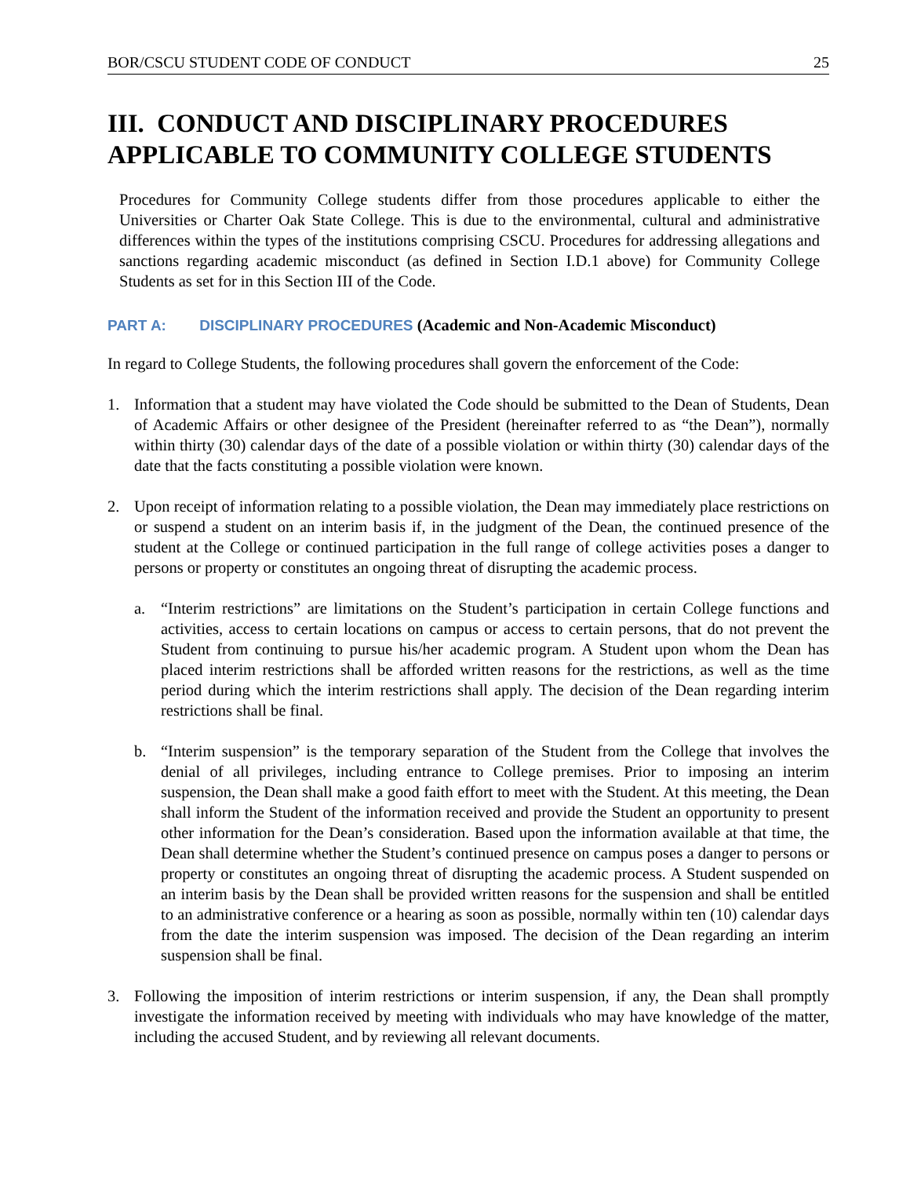BOR/CSCU STUDENT CODE OF CONDUCT 25
III. CONDUCT AND DISCIPLINARY PROCEDURES APPLICABLE TO COMMUNITY COLLEGE STUDENTS
Procedures for Community College students differ from those procedures applicable to either the Universities or Charter Oak State College. This is due to the environmental, cultural and administrative differences within the types of the institutions comprising CSCU. Procedures for addressing allegations and sanctions regarding academic misconduct (as defined in Section I.D.1 above) for Community College Students as set for in this Section III of the Code.
PART A: DISCIPLINARY PROCEDURES (Academic and Non-Academic Misconduct)
In regard to College Students, the following procedures shall govern the enforcement of the Code:
1. Information that a student may have violated the Code should be submitted to the Dean of Students, Dean of Academic Affairs or other designee of the President (hereinafter referred to as “the Dean”), normally within thirty (30) calendar days of the date of a possible violation or within thirty (30) calendar days of the date that the facts constituting a possible violation were known.
2. Upon receipt of information relating to a possible violation, the Dean may immediately place restrictions on or suspend a student on an interim basis if, in the judgment of the Dean, the continued presence of the student at the College or continued participation in the full range of college activities poses a danger to persons or property or constitutes an ongoing threat of disrupting the academic process.
a. “Interim restrictions” are limitations on the Student’s participation in certain College functions and activities, access to certain locations on campus or access to certain persons, that do not prevent the Student from continuing to pursue his/her academic program. A Student upon whom the Dean has placed interim restrictions shall be afforded written reasons for the restrictions, as well as the time period during which the interim restrictions shall apply. The decision of the Dean regarding interim restrictions shall be final.
b. “Interim suspension” is the temporary separation of the Student from the College that involves the denial of all privileges, including entrance to College premises. Prior to imposing an interim suspension, the Dean shall make a good faith effort to meet with the Student. At this meeting, the Dean shall inform the Student of the information received and provide the Student an opportunity to present other information for the Dean’s consideration. Based upon the information available at that time, the Dean shall determine whether the Student’s continued presence on campus poses a danger to persons or property or constitutes an ongoing threat of disrupting the academic process. A Student suspended on an interim basis by the Dean shall be provided written reasons for the suspension and shall be entitled to an administrative conference or a hearing as soon as possible, normally within ten (10) calendar days from the date the interim suspension was imposed. The decision of the Dean regarding an interim suspension shall be final.
3. Following the imposition of interim restrictions or interim suspension, if any, the Dean shall promptly investigate the information received by meeting with individuals who may have knowledge of the matter, including the accused Student, and by reviewing all relevant documents.